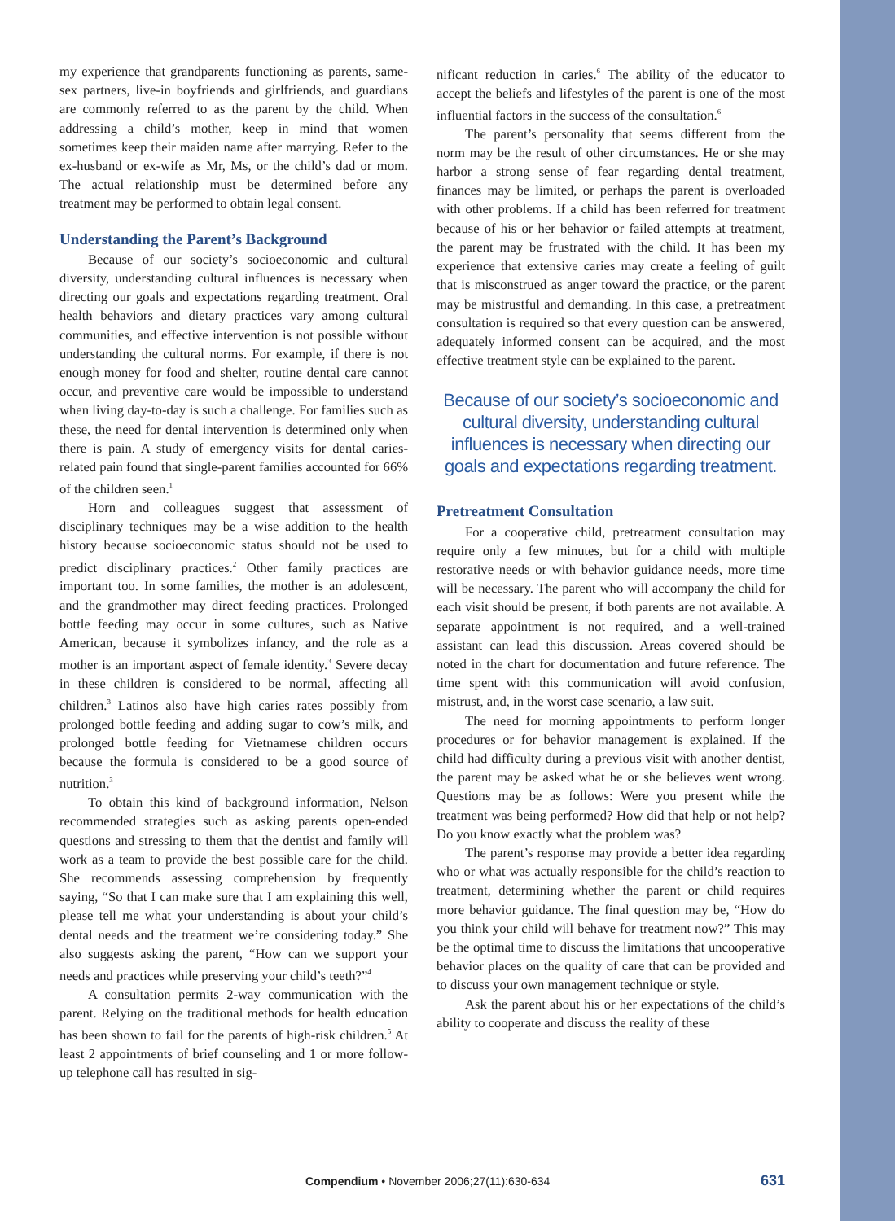my experience that grandparents functioning as parents, same-sex partners, live-in boyfriends and girlfriends, and guardians are commonly referred to as the parent by the child. When addressing a child’s mother, keep in mind that women sometimes keep their maiden name after marrying. Refer to the ex-husband or ex-wife as Mr, Ms, or the child’s dad or mom. The actual relationship must be determined before any treatment may be performed to obtain legal consent.
Understanding the Parent’s Background
Because of our society’s socioeconomic and cultural diversity, understanding cultural influences is necessary when directing our goals and expectations regarding treatment. Oral health behaviors and dietary practices vary among cultural communities, and effective intervention is not possible without understanding the cultural norms. For example, if there is not enough money for food and shelter, routine dental care cannot occur, and preventive care would be impossible to understand when living day-to-day is such a challenge. For families such as these, the need for dental intervention is determined only when there is pain. A study of emergency visits for dental caries-related pain found that single-parent families accounted for 66% of the children seen.<sup>1</sup>
Horn and colleagues suggest that assessment of disciplinary techniques may be a wise addition to the health history because socioeconomic status should not be used to predict disciplinary practices.<sup>2</sup> Other family practices are important too. In some families, the mother is an adolescent, and the grandmother may direct feeding practices. Prolonged bottle feeding may occur in some cultures, such as Native American, because it symbolizes infancy, and the role as a mother is an important aspect of female identity.<sup>3</sup> Severe decay in these children is considered to be normal, affecting all children.<sup>3</sup> Latinos also have high caries rates possibly from prolonged bottle feeding and adding sugar to cow’s milk, and prolonged bottle feeding for Vietnamese children occurs because the formula is considered to be a good source of nutrition.<sup>3</sup>
To obtain this kind of background information, Nelson recommended strategies such as asking parents open-ended questions and stressing to them that the dentist and family will work as a team to provide the best possible care for the child. She recommends assessing comprehension by frequently saying, “So that I can make sure that I am explaining this well, please tell me what your understanding is about your child’s dental needs and the treatment we’re considering today.” She also suggests asking the parent, “How can we support your needs and practices while preserving your child’s teeth?”<sup>4</sup>
A consultation permits 2-way communication with the parent. Relying on the traditional methods for health education has been shown to fail for the parents of high-risk children.<sup>5</sup> At least 2 appointments of brief counseling and 1 or more follow-up telephone call has resulted in sig-
nificant reduction in caries.<sup>6</sup> The ability of the educator to accept the beliefs and lifestyles of the parent is one of the most influential factors in the success of the consultation.<sup>6</sup>
The parent’s personality that seems different from the norm may be the result of other circumstances. He or she may harbor a strong sense of fear regarding dental treatment, finances may be limited, or perhaps the parent is overloaded with other problems. If a child has been referred for treatment because of his or her behavior or failed attempts at treatment, the parent may be frustrated with the child. It has been my experience that extensive caries may create a feeling of guilt that is misconstrued as anger toward the practice, or the parent may be mistrustful and demanding. In this case, a pretreatment consultation is required so that every question can be answered, adequately informed consent can be acquired, and the most effective treatment style can be explained to the parent.
Because of our society’s socioeconomic and cultural diversity, understanding cultural influences is necessary when directing our goals and expectations regarding treatment.
Pretreatment Consultation
For a cooperative child, pretreatment consultation may require only a few minutes, but for a child with multiple restorative needs or with behavior guidance needs, more time will be necessary. The parent who will accompany the child for each visit should be present, if both parents are not available. A separate appointment is not required, and a well-trained assistant can lead this discussion. Areas covered should be noted in the chart for documentation and future reference. The time spent with this communication will avoid confusion, mistrust, and, in the worst case scenario, a law suit.
The need for morning appointments to perform longer procedures or for behavior management is explained. If the child had difficulty during a previous visit with another dentist, the parent may be asked what he or she believes went wrong. Questions may be as follows: Were you present while the treatment was being performed? How did that help or not help? Do you know exactly what the problem was?
The parent’s response may provide a better idea regarding who or what was actually responsible for the child’s reaction to treatment, determining whether the parent or child requires more behavior guidance. The final question may be, “How do you think your child will behave for treatment now?” This may be the optimal time to discuss the limitations that uncooperative behavior places on the quality of care that can be provided and to discuss your own management technique or style.
Ask the parent about his or her expectations of the child’s ability to cooperate and discuss the reality of these
Compendium • November 2006;27(11):630-634 631